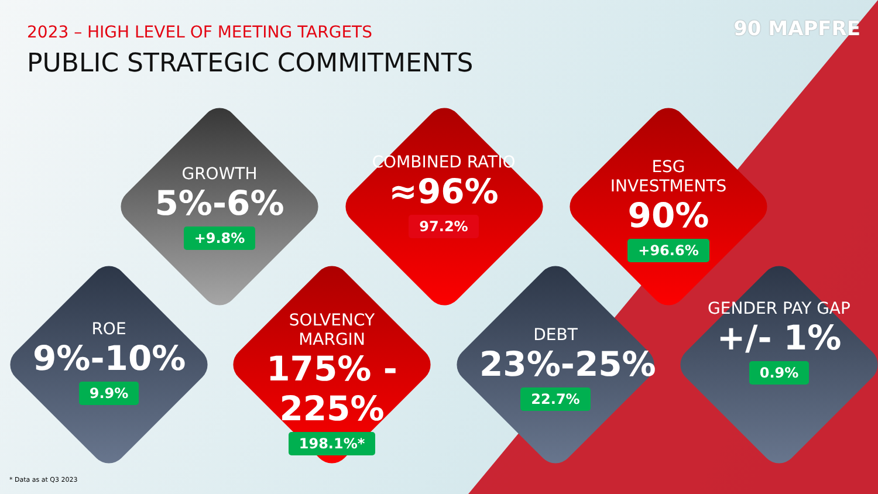2023 – HIGH LEVEL OF MEETING TARGETS
PUBLIC STRATEGIC COMMITMENTS
90 MAPFRE
GROWTH
5%-6%
+9.8%
COMBINED RATIO
≈96%
97.2%
ESG INVESTMENTS
90%
+96.6%
ROE
9%-10%
9.9%
SOLVENCY MARGIN
175% - 225%
198.1%*
DEBT
23%-25%
22.7%
GENDER PAY GAP
+/- 1%
0.9%
* Data as at Q3 2023